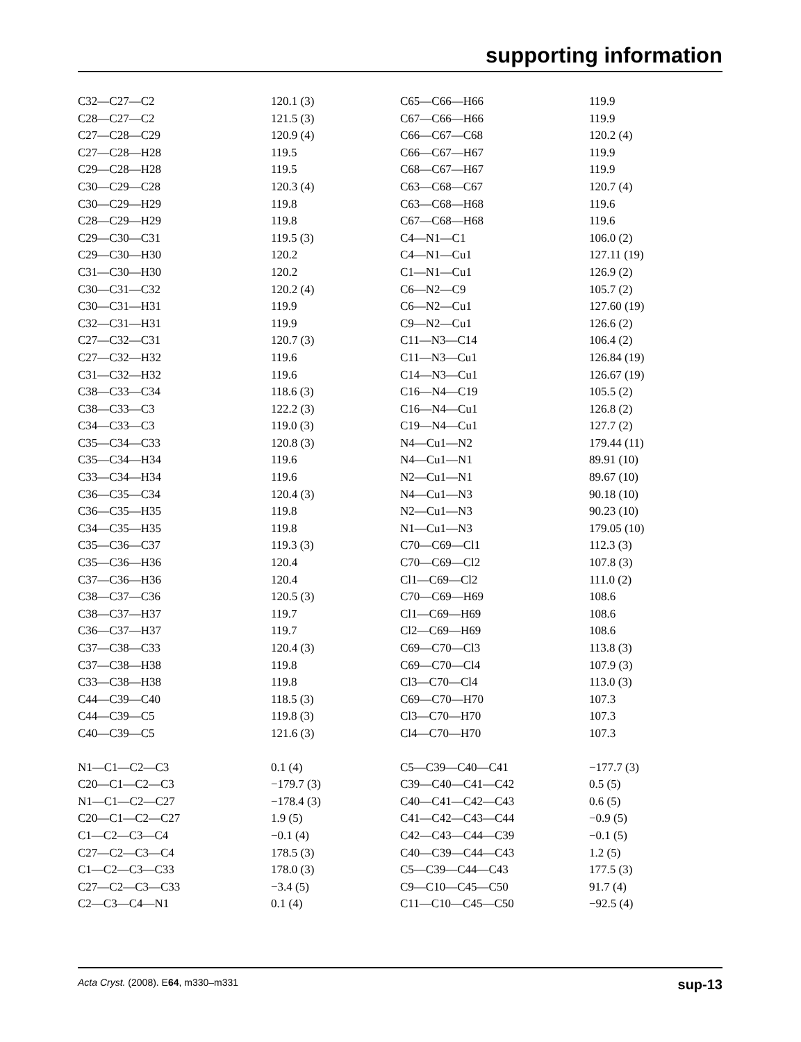supporting information
| C32—C27—C2 | 120.1 (3) | C65—C66—H66 | 119.9 |
| C28—C27—C2 | 121.5 (3) | C67—C66—H66 | 119.9 |
| C27—C28—C29 | 120.9 (4) | C66—C67—C68 | 120.2 (4) |
| C27—C28—H28 | 119.5 | C66—C67—H67 | 119.9 |
| C29—C28—H28 | 119.5 | C68—C67—H67 | 119.9 |
| C30—C29—C28 | 120.3 (4) | C63—C68—C67 | 120.7 (4) |
| C30—C29—H29 | 119.8 | C63—C68—H68 | 119.6 |
| C28—C29—H29 | 119.8 | C67—C68—H68 | 119.6 |
| C29—C30—C31 | 119.5 (3) | C4—N1—C1 | 106.0 (2) |
| C29—C30—H30 | 120.2 | C4—N1—Cu1 | 127.11 (19) |
| C31—C30—H30 | 120.2 | C1—N1—Cu1 | 126.9 (2) |
| C30—C31—C32 | 120.2 (4) | C6—N2—C9 | 105.7 (2) |
| C30—C31—H31 | 119.9 | C6—N2—Cu1 | 127.60 (19) |
| C32—C31—H31 | 119.9 | C9—N2—Cu1 | 126.6 (2) |
| C27—C32—C31 | 120.7 (3) | C11—N3—C14 | 106.4 (2) |
| C27—C32—H32 | 119.6 | C11—N3—Cu1 | 126.84 (19) |
| C31—C32—H32 | 119.6 | C14—N3—Cu1 | 126.67 (19) |
| C38—C33—C34 | 118.6 (3) | C16—N4—C19 | 105.5 (2) |
| C38—C33—C3 | 122.2 (3) | C16—N4—Cu1 | 126.8 (2) |
| C34—C33—C3 | 119.0 (3) | C19—N4—Cu1 | 127.7 (2) |
| C35—C34—C33 | 120.8 (3) | N4—Cu1—N2 | 179.44 (11) |
| C35—C34—H34 | 119.6 | N4—Cu1—N1 | 89.91 (10) |
| C33—C34—H34 | 119.6 | N2—Cu1—N1 | 89.67 (10) |
| C36—C35—C34 | 120.4 (3) | N4—Cu1—N3 | 90.18 (10) |
| C36—C35—H35 | 119.8 | N2—Cu1—N3 | 90.23 (10) |
| C34—C35—H35 | 119.8 | N1—Cu1—N3 | 179.05 (10) |
| C35—C36—C37 | 119.3 (3) | C70—C69—Cl1 | 112.3 (3) |
| C35—C36—H36 | 120.4 | C70—C69—Cl2 | 107.8 (3) |
| C37—C36—H36 | 120.4 | Cl1—C69—Cl2 | 111.0 (2) |
| C38—C37—C36 | 120.5 (3) | C70—C69—H69 | 108.6 |
| C38—C37—H37 | 119.7 | Cl1—C69—H69 | 108.6 |
| C36—C37—H37 | 119.7 | Cl2—C69—H69 | 108.6 |
| C37—C38—C33 | 120.4 (3) | C69—C70—Cl3 | 113.8 (3) |
| C37—C38—H38 | 119.8 | C69—C70—Cl4 | 107.9 (3) |
| C33—C38—H38 | 119.8 | Cl3—C70—Cl4 | 113.0 (3) |
| C44—C39—C40 | 118.5 (3) | C69—C70—H70 | 107.3 |
| C44—C39—C5 | 119.8 (3) | Cl3—C70—H70 | 107.3 |
| C40—C39—C5 | 121.6 (3) | Cl4—C70—H70 | 107.3 |
| N1—C1—C2—C3 | 0.1 (4) | C5—C39—C40—C41 | −177.7 (3) |
| C20—C1—C2—C3 | −179.7 (3) | C39—C40—C41—C42 | 0.5 (5) |
| N1—C1—C2—C27 | −178.4 (3) | C40—C41—C42—C43 | 0.6 (5) |
| C20—C1—C2—C27 | 1.9 (5) | C41—C42—C43—C44 | −0.9 (5) |
| C1—C2—C3—C4 | −0.1 (4) | C42—C43—C44—C39 | −0.1 (5) |
| C27—C2—C3—C4 | 178.5 (3) | C40—C39—C44—C43 | 1.2 (5) |
| C1—C2—C3—C33 | 178.0 (3) | C5—C39—C44—C43 | 177.5 (3) |
| C27—C2—C3—C33 | −3.4 (5) | C9—C10—C45—C50 | 91.7 (4) |
| C2—C3—C4—N1 | 0.1 (4) | C11—C10—C45—C50 | −92.5 (4) |
Acta Cryst. (2008). E64, m330–m331 sup-13